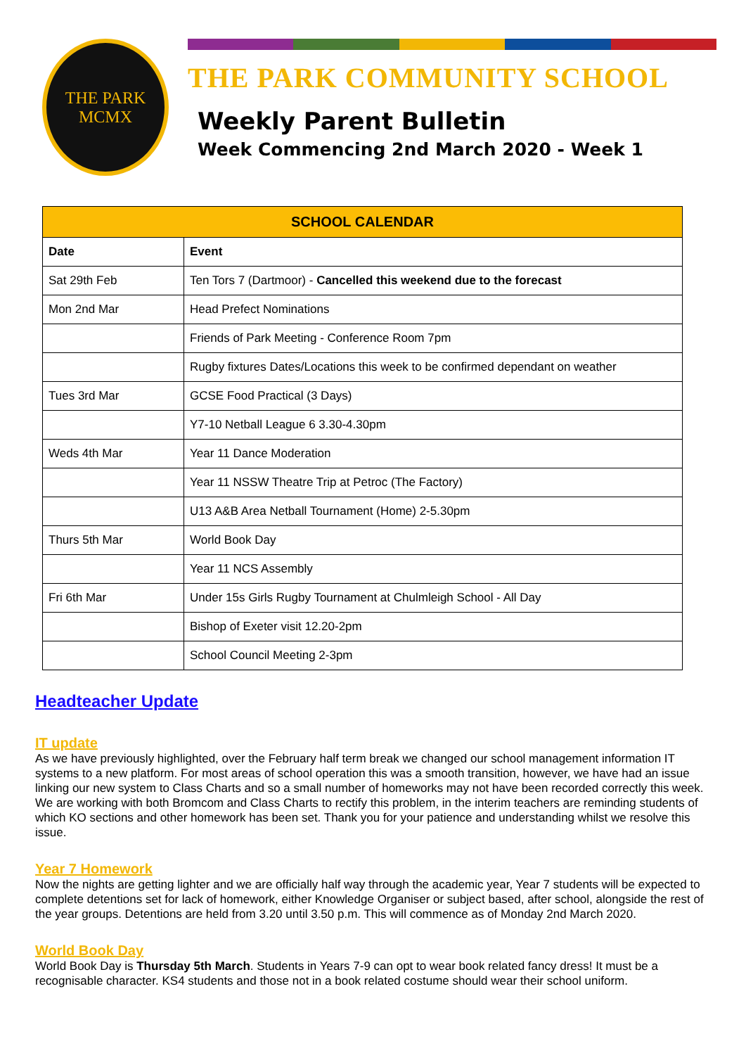THE PARK
MCMX
THE PARK COMMUNITY SCHOOL
Weekly Parent Bulletin
Week Commencing 2nd March 2020 - Week 1
| SCHOOL CALENDAR | |
| --- | --- |
| Date | Event |
| Sat 29th Feb | Ten Tors 7 (Dartmoor) - Cancelled this weekend due to the forecast |
| Mon 2nd Mar | Head Prefect Nominations |
| | Friends of Park Meeting - Conference Room 7pm |
| | Rugby fixtures Dates/Locations this week to be confirmed dependant on weather |
| Tues 3rd Mar | GCSE Food Practical (3 Days) |
| | Y7-10 Netball League 6 3.30-4.30pm |
| Weds 4th Mar | Year 11 Dance Moderation |
| | Year 11 NSSW Theatre Trip at Petroc (The Factory) |
| | U13 A&B Area Netball Tournament (Home) 2-5.30pm |
| Thurs 5th Mar | World Book Day |
| | Year 11 NCS Assembly |
| Fri 6th Mar | Under 15s Girls Rugby Tournament at Chulmleigh School - All Day |
| | Bishop of Exeter visit 12.20-2pm |
| | School Council Meeting 2-3pm |
Headteacher Update
IT update
As we have previously highlighted, over the February half term break we changed our school management information IT systems to a new platform. For most areas of school operation this was a smooth transition, however, we have had an issue linking our new system to Class Charts and so a small number of homeworks may not have been recorded correctly this week. We are working with both Bromcom and Class Charts to rectify this problem, in the interim teachers are reminding students of which KO sections and other homework has been set. Thank you for your patience and understanding whilst we resolve this issue.
Year 7 Homework
Now the nights are getting lighter and we are officially half way through the academic year, Year 7 students will be expected to complete detentions set for lack of homework, either Knowledge Organiser or subject based, after school, alongside the rest of the year groups. Detentions are held from 3.20 until 3.50 p.m. This will commence as of Monday 2nd March 2020.
World Book Day
World Book Day is Thursday 5th March. Students in Years 7-9 can opt to wear book related fancy dress! It must be a recognisable character. KS4 students and those not in a book related costume should wear their school uniform.